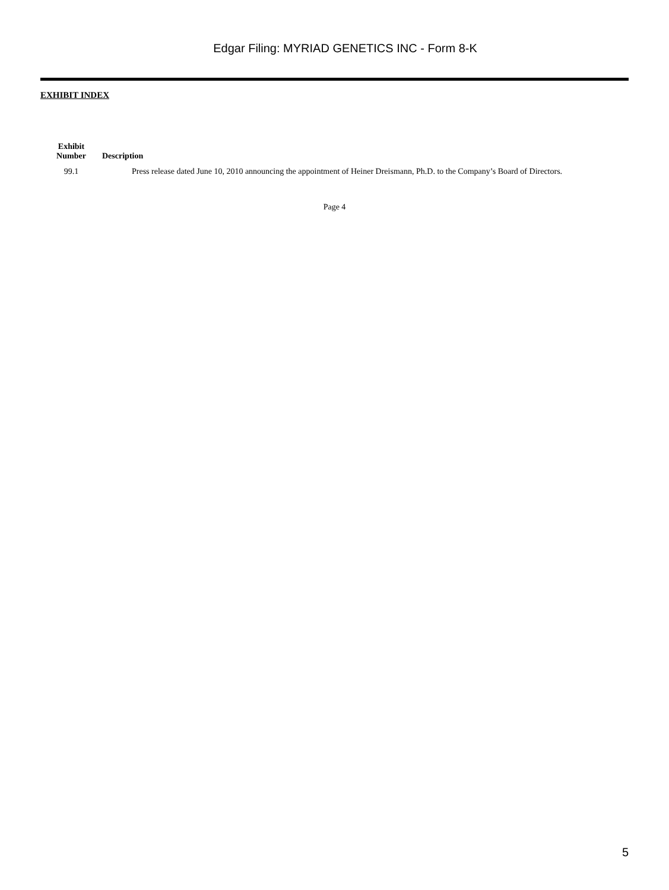Edgar Filing: MYRIAD GENETICS INC - Form 8-K
EXHIBIT INDEX
| Exhibit Number | Description |
| --- | --- |
| 99.1 | Press release dated June 10, 2010 announcing the appointment of Heiner Dreismann, Ph.D. to the Company’s Board of Directors. |
Page 4
5